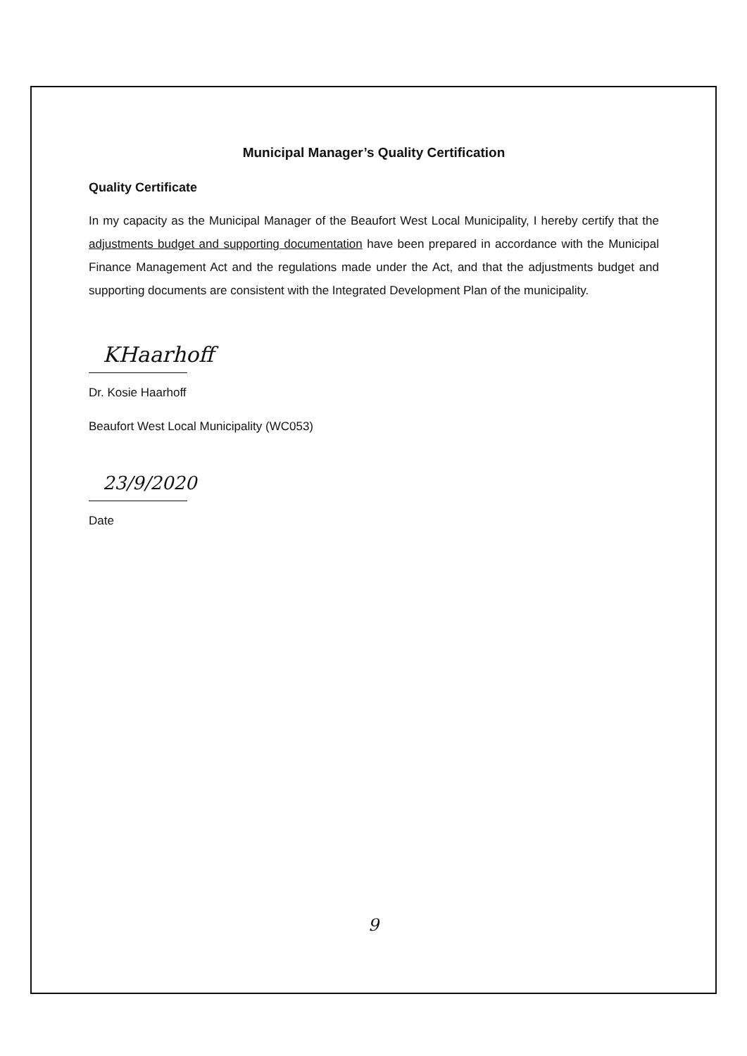Municipal Manager’s Quality Certification
Quality Certificate
In my capacity as the Municipal Manager of the Beaufort West Local Municipality, I hereby certify that the adjustments budget and supporting documentation have been prepared in accordance with the Municipal Finance Management Act and the regulations made under the Act, and that the adjustments budget and supporting documents are consistent with the Integrated Development Plan of the municipality.
KHaarhoff
Dr. Kosie Haarhoff
Beaufort West Local Municipality (WC053)
23/9/2020
Date
9